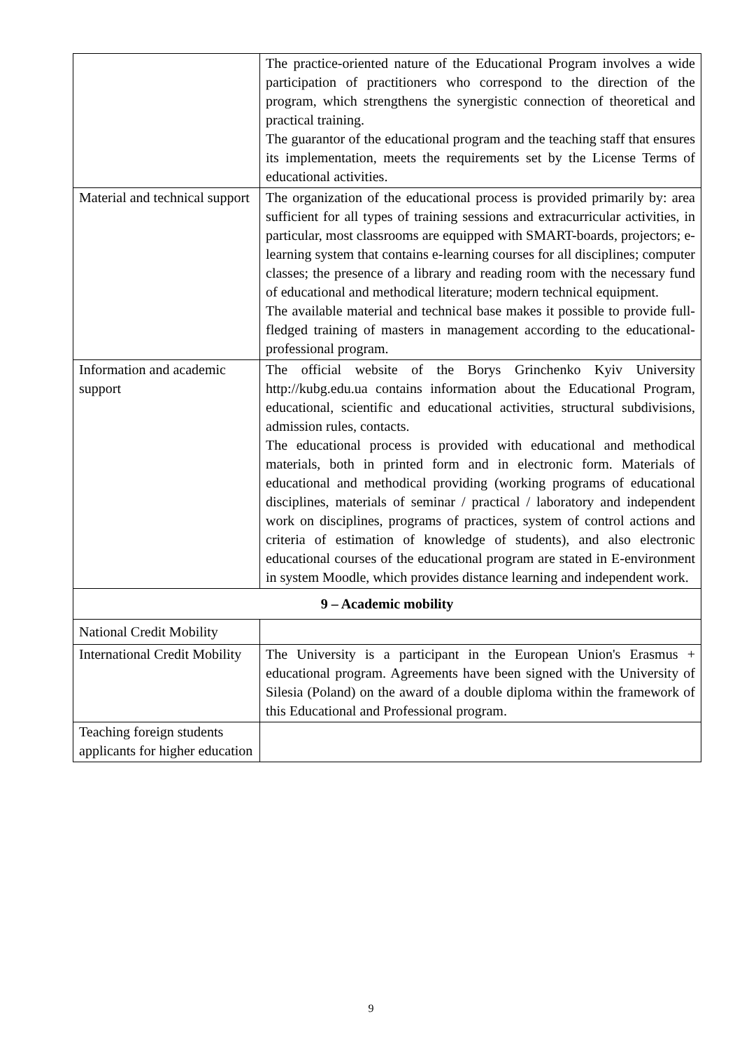| | The practice-oriented nature of the Educational Program involves a wide participation of practitioners who correspond to the direction of the program, which strengthens the synergistic connection of theoretical and practical training. The guarantor of the educational program and the teaching staff that ensures its implementation, meets the requirements set by the License Terms of educational activities. |
| Material and technical support | The organization of the educational process is provided primarily by: area sufficient for all types of training sessions and extracurricular activities, in particular, most classrooms are equipped with SMART-boards, projectors; e-learning system that contains e-learning courses for all disciplines; computer classes; the presence of a library and reading room with the necessary fund of educational and methodical literature; modern technical equipment. The available material and technical base makes it possible to provide full-fledged training of masters in management according to the educational-professional program. |
| Information and academic support | The official website of the Borys Grinchenko Kyiv University http://kubg.edu.ua contains information about the Educational Program, educational, scientific and educational activities, structural subdivisions, admission rules, contacts. The educational process is provided with educational and methodical materials, both in printed form and in electronic form. Materials of educational and methodical providing (working programs of educational disciplines, materials of seminar / practical / laboratory and independent work on disciplines, programs of practices, system of control actions and criteria of estimation of knowledge of students), and also electronic educational courses of the educational program are stated in E-environment in system Moodle, which provides distance learning and independent work. |
| 9 – Academic mobility | |
| National Credit Mobility | |
| International Credit Mobility | The University is a participant in the European Union's Erasmus + educational program. Agreements have been signed with the University of Silesia (Poland) on the award of a double diploma within the framework of this Educational and Professional program. |
| Teaching foreign students applicants for higher education | |
9